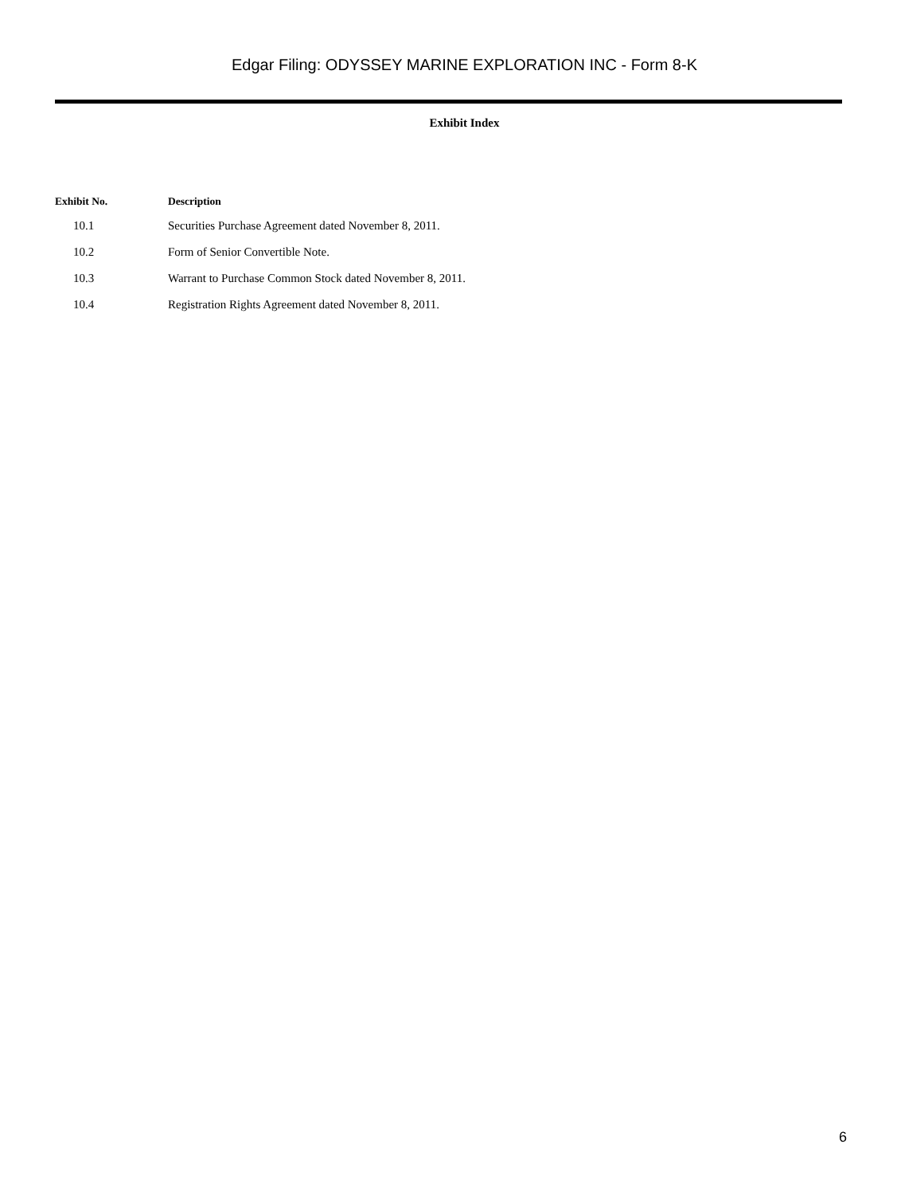Edgar Filing: ODYSSEY MARINE EXPLORATION INC - Form 8-K
Exhibit Index
| Exhibit No. | Description |
| --- | --- |
| 10.1 | Securities Purchase Agreement dated November 8, 2011. |
| 10.2 | Form of Senior Convertible Note. |
| 10.3 | Warrant to Purchase Common Stock dated November 8, 2011. |
| 10.4 | Registration Rights Agreement dated November 8, 2011. |
6